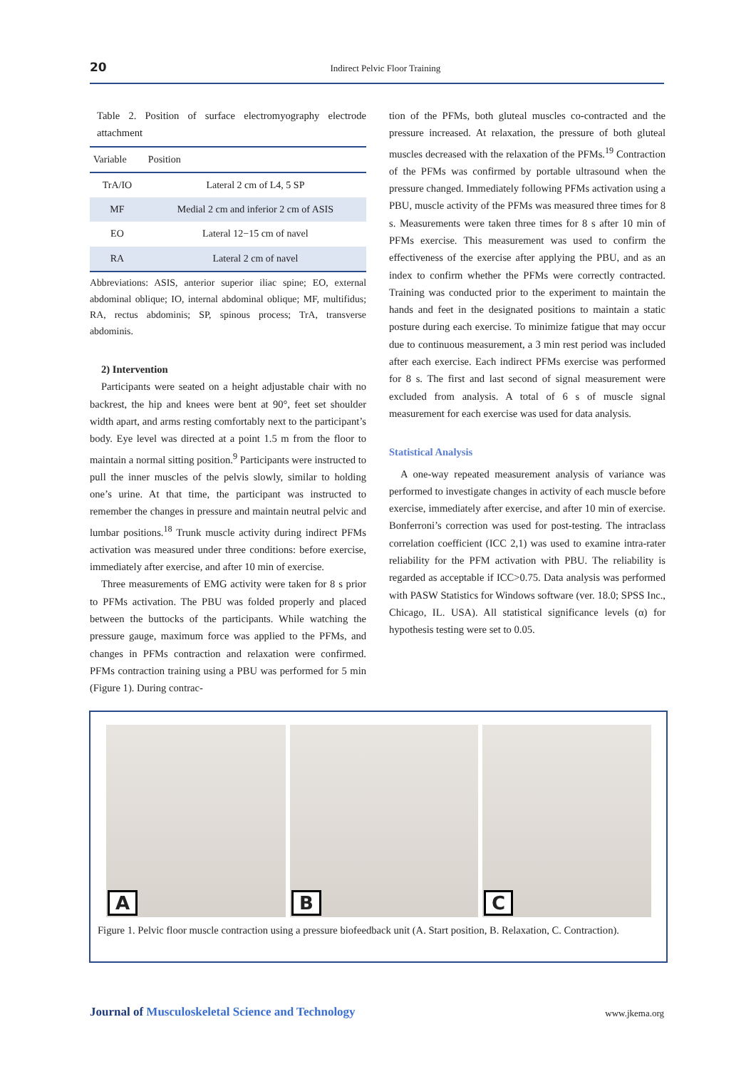20
Indirect Pelvic Floor Training
Table 2. Position of surface electromyography electrode attachment
| Variable | Position |
| --- | --- |
| TrA/IO | Lateral 2 cm of L4, 5 SP |
| MF | Medial 2 cm and inferior 2 cm of ASIS |
| EO | Lateral 12−15 cm of navel |
| RA | Lateral 2 cm of navel |
Abbreviations: ASIS, anterior superior iliac spine; EO, external abdominal oblique; IO, internal abdominal oblique; MF, multifidus; RA, rectus abdominis; SP, spinous process; TrA, transverse abdominis.
2) Intervention
Participants were seated on a height adjustable chair with no backrest, the hip and knees were bent at 90°, feet set shoulder width apart, and arms resting comfortably next to the participant’s body. Eye level was directed at a point 1.5 m from the floor to maintain a normal sitting position.<sup>9</sup> Participants were instructed to pull the inner muscles of the pelvis slowly, similar to holding one’s urine. At that time, the participant was instructed to remember the changes in pressure and maintain neutral pelvic and lumbar positions.<sup>18</sup> Trunk muscle activity during indirect PFMs activation was measured under three conditions: before exercise, immediately after exercise, and after 10 min of exercise.
Three measurements of EMG activity were taken for 8 s prior to PFMs activation. The PBU was folded properly and placed between the buttocks of the participants. While watching the pressure gauge, maximum force was applied to the PFMs, and changes in PFMs contraction and relaxation were confirmed. PFMs contraction training using a PBU was performed for 5 min (Figure 1). During contrac-
tion of the PFMs, both gluteal muscles co-contracted and the pressure increased. At relaxation, the pressure of both gluteal muscles decreased with the relaxation of the PFMs.<sup>19</sup> Contraction of the PFMs was confirmed by portable ultrasound when the pressure changed. Immediately following PFMs activation using a PBU, muscle activity of the PFMs was measured three times for 8 s. Measurements were taken three times for 8 s after 10 min of PFMs exercise. This measurement was used to confirm the effectiveness of the exercise after applying the PBU, and as an index to confirm whether the PFMs were correctly contracted. Training was conducted prior to the experiment to maintain the hands and feet in the designated positions to maintain a static posture during each exercise. To minimize fatigue that may occur due to continuous measurement, a 3 min rest period was included after each exercise. Each indirect PFMs exercise was performed for 8 s. The first and last second of signal measurement were excluded from analysis. A total of 6 s of muscle signal measurement for each exercise was used for data analysis.
Statistical Analysis
A one-way repeated measurement analysis of variance was performed to investigate changes in activity of each muscle before exercise, immediately after exercise, and after 10 min of exercise. Bonferroni’s correction was used for post-testing. The intraclass correlation coefficient (ICC 2,1) was used to examine intra-rater reliability for the PFM activation with PBU. The reliability is regarded as acceptable if ICC>0.75. Data analysis was performed with PASW Statistics for Windows software (ver. 18.0; SPSS Inc., Chicago, IL. USA). All statistical significance levels (α) for hypothesis testing were set to 0.05.
A
B
C
Figure 1. Pelvic floor muscle contraction using a pressure biofeedback unit (A. Start position, B. Relaxation, C. Contraction).
Journal of Musculoskeletal Science and Technology www.jkema.org